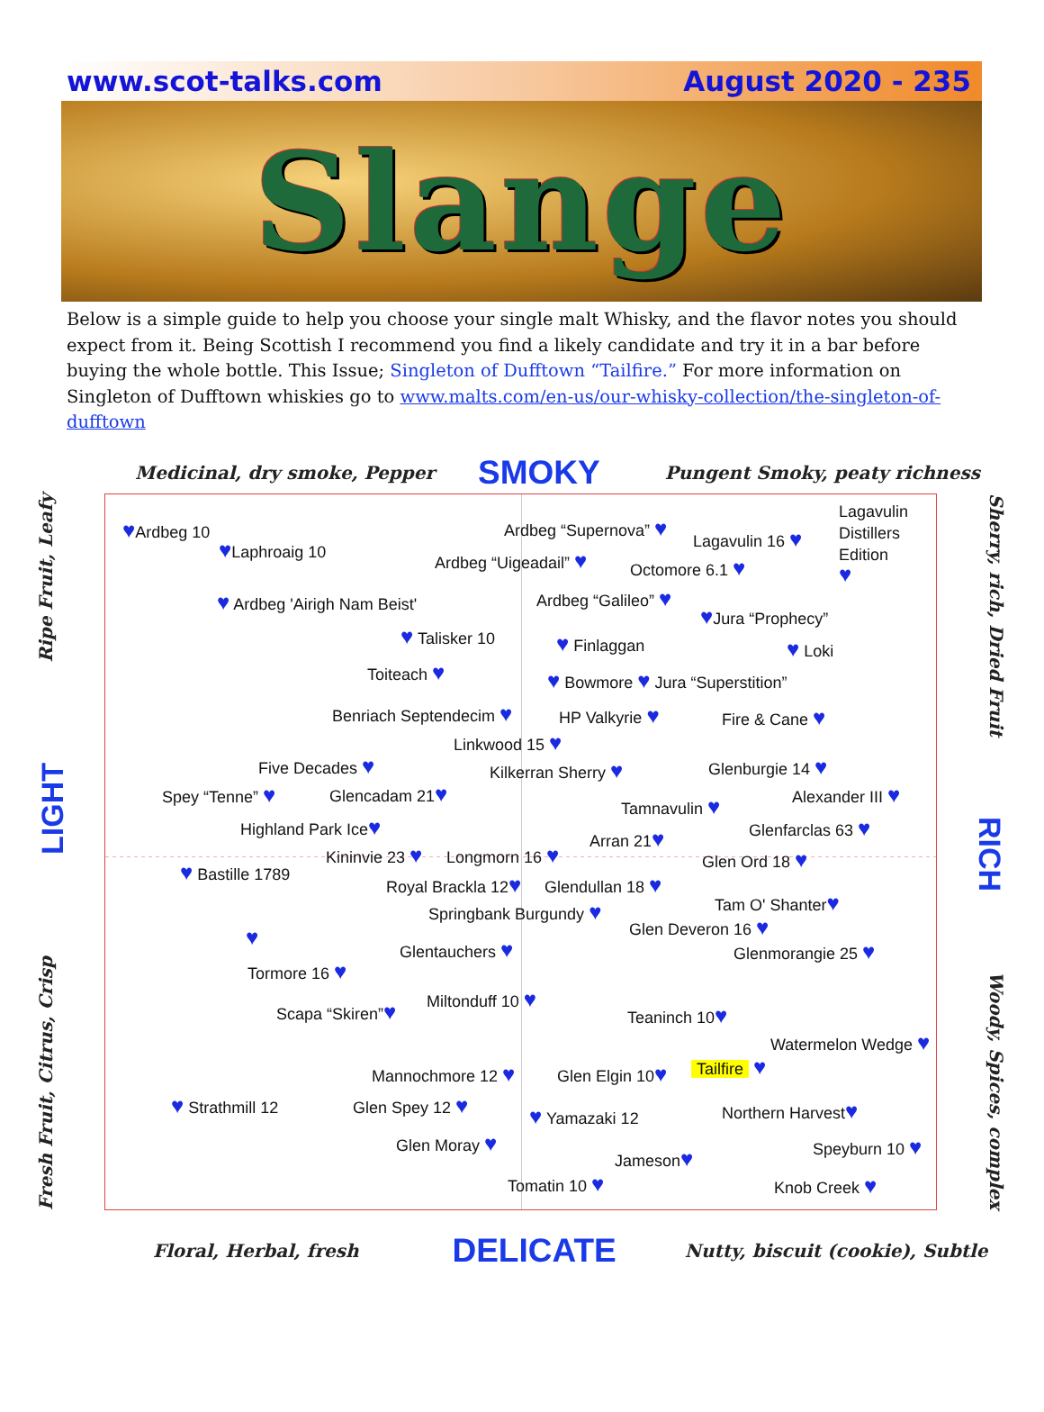www.scot-talks.com August 2020 - 235
Slange
Below is a simple guide to help you choose your single malt Whisky, and the flavor notes you should expect from it. Being Scottish I recommend you find a likely candidate and try it in a bar before buying the whole bottle. This Issue; Singleton of Dufftown “Tailfire.” For more information on Singleton of Dufftown whiskies go to www.malts.com/en-us/our-whisky-collection/the-singleton-of-dufftown
Medicinal, dry smoke, Pepper SMOKY Pungent Smoky, peaty richness
Fresh Fruit, Citrus, Crisp LIGHT Ripe Fruit, Leafy
Lagavulin
Distillers
Edition
♥
♥Ardbeg 10
Ardbeg “Supernova” ♥
Lagavulin 16 ♥
♥Laphroaig 10
Ardbeg “Uigeadail” ♥
Octomore 6.1 ♥
Ardbeg “Galileo” ♥
♥ Ardbeg 'Airigh Nam Beist'
♥Jura “Prophecy”
♥ Talisker 10
♥ Finlaggan
♥ Loki
Toiteach ♥
♥ Bowmore ♥ Jura “Superstition”
Benriach Septendecim ♥
HP Valkyrie ♥
Fire & Cane ♥
Linkwood 15 ♥
Five Decades ♥
Glenburgie 14 ♥
Kilkerran Sherry ♥
Spey “Tenne” ♥
Glencadam 21♥
Alexander III ♥
Tamnavulin ♥
Highland Park Ice♥
Glenfarclas 63 ♥
Arran 21♥
Kininvie 23 ♥
Longmorn 16 ♥
Glen Ord 18 ♥
♥ Bastille 1789
Royal Brackla 12♥
Glendullan 18 ♥
Tam O' Shanter♥
Springbank Burgundy ♥
Glen Deveron 16 ♥
♥
Glentauchers ♥
Glenmorangie 25 ♥
Tormore 16 ♥
Miltonduff 10 ♥
Scapa “Skiren”♥
Teaninch 10♥
Watermelon Wedge ♥
Tailfire ♥
Mannochmore 12 ♥
Glen Elgin 10♥
♥ Strathmill 12
Glen Spey 12 ♥
Northern Harvest♥
♥ Yamazaki 12
Glen Moray ♥
Speyburn 10 ♥
Jameson♥
Tomatin 10 ♥
Knob Creek ♥
Sherry, rich, Dried Fruit RICH Woody, Spices, complex
Floral, Herbal, fresh DELICATE Nutty, biscuit (cookie), Subtle